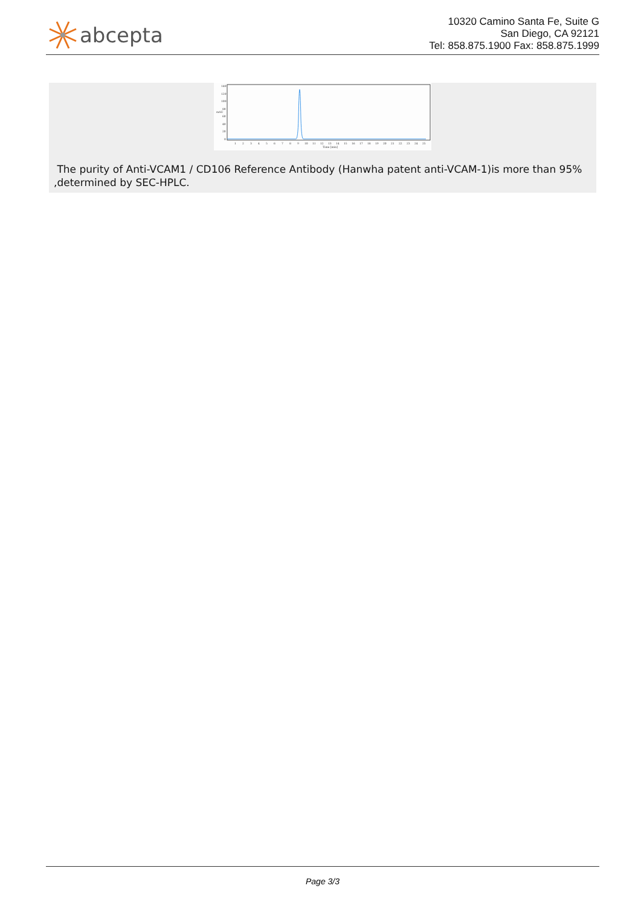abcepta
10320 Camino Santa Fe, Suite G
San Diego, CA 92121
Tel: 858.875.1900 Fax: 858.875.1999
140
120
100
80
60
40
20
0
Time [min]
mAU
1
2
3
4
5
6
7
8
9
10
11
12
13
14
15
16
17
18
19
20
21
22
23
24
25
The purity of Anti-VCAM1 / CD106 Reference Antibody (Hanwha patent anti-VCAM-1)is more than 95% ,determined by SEC-HPLC.
Page 3/3